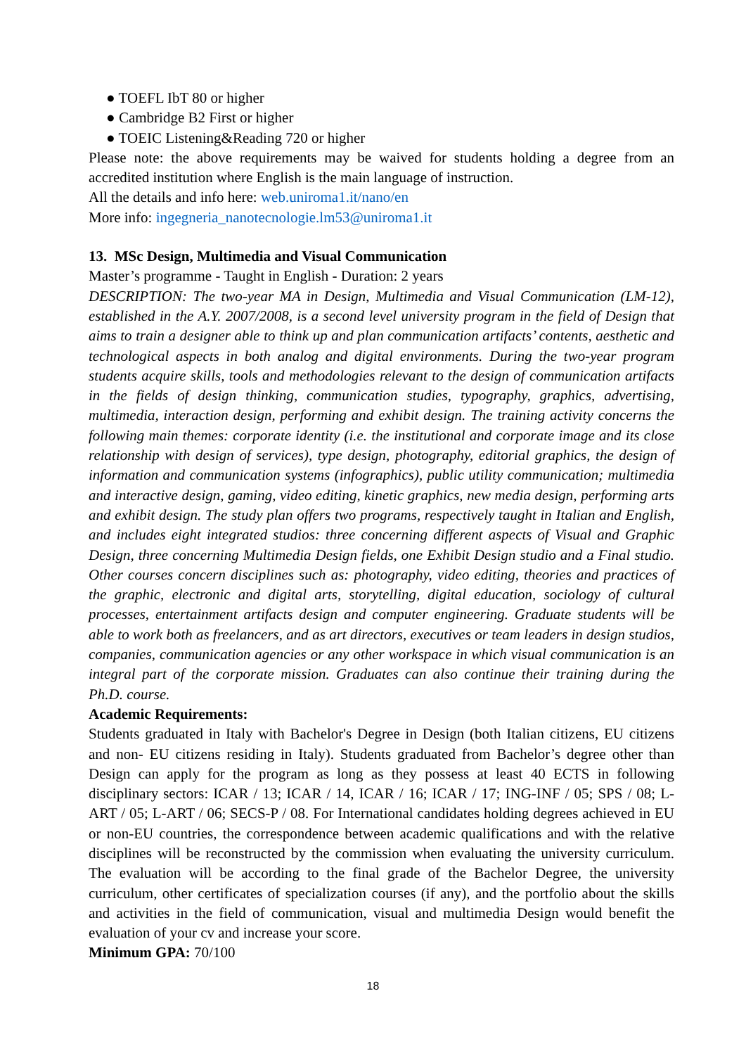● TOEFL IbT 80 or higher
● Cambridge B2 First or higher
● TOEIC Listening&Reading 720 or higher
Please note: the above requirements may be waived for students holding a degree from an accredited institution where English is the main language of instruction.
All the details and info here: web.uniroma1.it/nano/en
More info: ingegneria_nanotecnologie.lm53@uniroma1.it
13. MSc Design, Multimedia and Visual Communication
Master’s programme - Taught in English - Duration: 2 years
DESCRIPTION: The two-year MA in Design, Multimedia and Visual Communication (LM-12), established in the A.Y. 2007/2008, is a second level university program in the field of Design that aims to train a designer able to think up and plan communication artifacts’ contents, aesthetic and technological aspects in both analog and digital environments. During the two-year program students acquire skills, tools and methodologies relevant to the design of communication artifacts in the fields of design thinking, communication studies, typography, graphics, advertising, multimedia, interaction design, performing and exhibit design. The training activity concerns the following main themes: corporate identity (i.e. the institutional and corporate image and its close relationship with design of services), type design, photography, editorial graphics, the design of information and communication systems (infographics), public utility communication; multimedia and interactive design, gaming, video editing, kinetic graphics, new media design, performing arts and exhibit design. The study plan offers two programs, respectively taught in Italian and English, and includes eight integrated studios: three concerning different aspects of Visual and Graphic Design, three concerning Multimedia Design fields, one Exhibit Design studio and a Final studio. Other courses concern disciplines such as: photography, video editing, theories and practices of the graphic, electronic and digital arts, storytelling, digital education, sociology of cultural processes, entertainment artifacts design and computer engineering. Graduate students will be able to work both as freelancers, and as art directors, executives or team leaders in design studios, companies, communication agencies or any other workspace in which visual communication is an integral part of the corporate mission. Graduates can also continue their training during the Ph.D. course.
Academic Requirements:
Students graduated in Italy with Bachelor's Degree in Design (both Italian citizens, EU citizens and non- EU citizens residing in Italy). Students graduated from Bachelor’s degree other than Design can apply for the program as long as they possess at least 40 ECTS in following disciplinary sectors: ICAR / 13; ICAR / 14, ICAR / 16; ICAR / 17; ING-INF / 05; SPS / 08; L-ART / 05; L-ART / 06; SECS-P / 08. For International candidates holding degrees achieved in EU or non-EU countries, the correspondence between academic qualifications and with the relative disciplines will be reconstructed by the commission when evaluating the university curriculum. The evaluation will be according to the final grade of the Bachelor Degree, the university curriculum, other certificates of specialization courses (if any), and the portfolio about the skills and activities in the field of communication, visual and multimedia Design would benefit the evaluation of your cv and increase your score.
Minimum GPA: 70/100
18